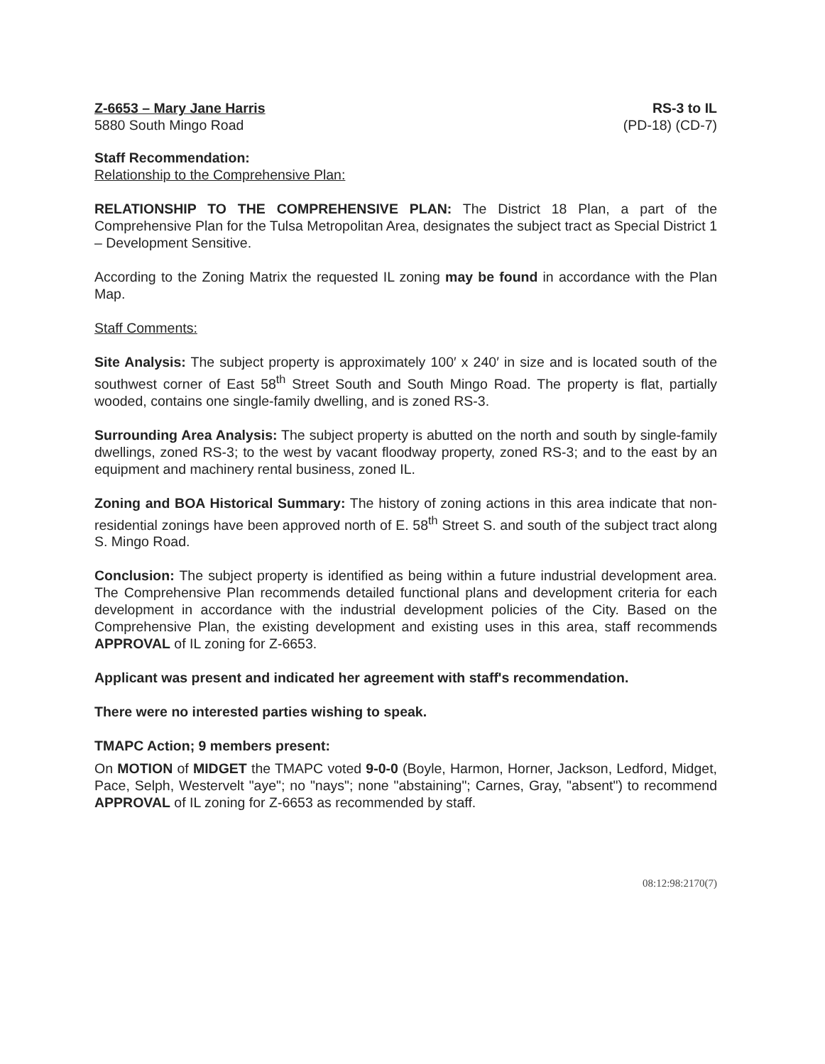Z-6653 – Mary Jane Harris
5880 South Mingo Road
RS-3 to IL
(PD-18) (CD-7)
Staff Recommendation:
Relationship to the Comprehensive Plan:
RELATIONSHIP TO THE COMPREHENSIVE PLAN: The District 18 Plan, a part of the Comprehensive Plan for the Tulsa Metropolitan Area, designates the subject tract as Special District 1 – Development Sensitive.
According to the Zoning Matrix the requested IL zoning may be found in accordance with the Plan Map.
Staff Comments:
Site Analysis: The subject property is approximately 100′ x 240′ in size and is located south of the southwest corner of East 58<sup>th</sup> Street South and South Mingo Road. The property is flat, partially wooded, contains one single-family dwelling, and is zoned RS-3.
Surrounding Area Analysis: The subject property is abutted on the north and south by single-family dwellings, zoned RS-3; to the west by vacant floodway property, zoned RS-3; and to the east by an equipment and machinery rental business, zoned IL.
Zoning and BOA Historical Summary: The history of zoning actions in this area indicate that non-residential zonings have been approved north of E. 58<sup>th</sup> Street S. and south of the subject tract along S. Mingo Road.
Conclusion: The subject property is identified as being within a future industrial development area. The Comprehensive Plan recommends detailed functional plans and development criteria for each development in accordance with the industrial development policies of the City. Based on the Comprehensive Plan, the existing development and existing uses in this area, staff recommends APPROVAL of IL zoning for Z-6653.
Applicant was present and indicated her agreement with staff's recommendation.
There were no interested parties wishing to speak.
TMAPC Action; 9 members present:
On MOTION of MIDGET the TMAPC voted 9-0-0 (Boyle, Harmon, Horner, Jackson, Ledford, Midget, Pace, Selph, Westervelt "aye"; no "nays"; none "abstaining"; Carnes, Gray, "absent") to recommend APPROVAL of IL zoning for Z-6653 as recommended by staff.
08:12:98:2170(7)